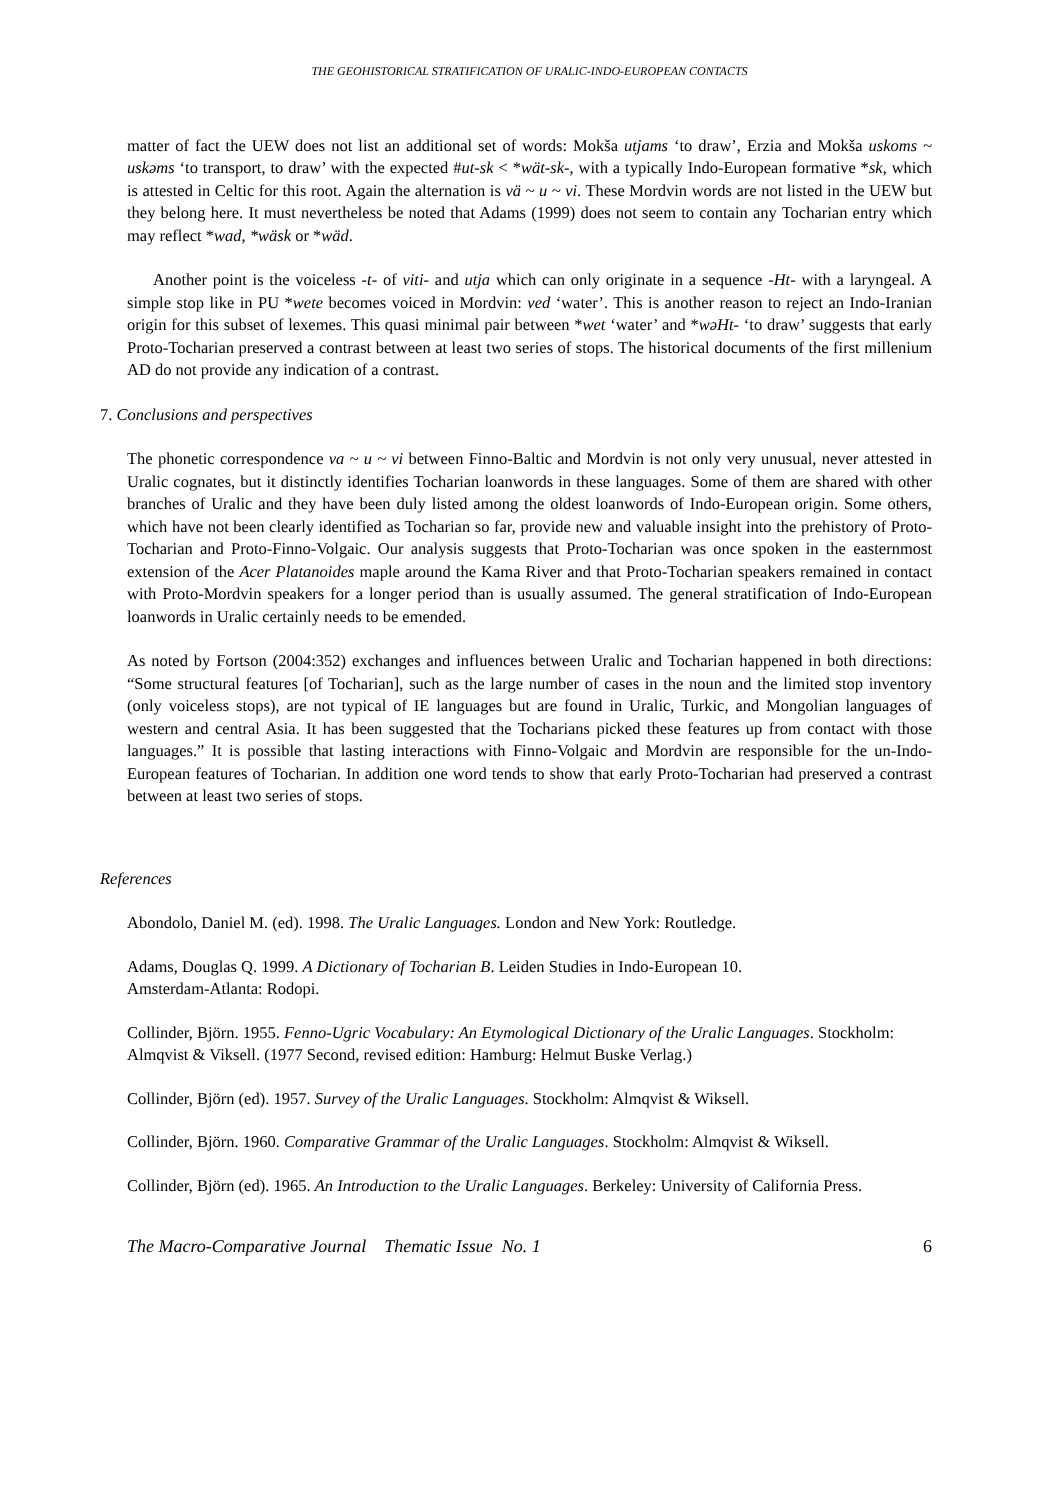THE GEOHISTORICAL STRATIFICATION OF URALIC-INDO-EUROPEAN CONTACTS
matter of fact the UEW does not list an additional set of words: Mokša utjams ‘to draw’, Erzia and Mokša uskoms ~ uskəms ‘to transport, to draw’ with the expected #ut-sk < *wät-sk-, with a typically Indo-European formative *sk, which is attested in Celtic for this root. Again the alternation is vä ~ u ~ vi. These Mordvin words are not listed in the UEW but they belong here. It must nevertheless be noted that Adams (1999) does not seem to contain any Tocharian entry which may reflect *wad, *wäsk or *wäd.
Another point is the voiceless -t- of viti- and utja which can only originate in a sequence -Ht- with a laryngeal. A simple stop like in PU *wete becomes voiced in Mordvin: ved ‘water’. This is another reason to reject an Indo-Iranian origin for this subset of lexemes. This quasi minimal pair between *wet ‘water’ and *wəHt- ‘to draw’ suggests that early Proto-Tocharian preserved a contrast between at least two series of stops. The historical documents of the first millenium AD do not provide any indication of a contrast.
7. Conclusions and perspectives
The phonetic correspondence va ~ u ~ vi between Finno-Baltic and Mordvin is not only very unusual, never attested in Uralic cognates, but it distinctly identifies Tocharian loanwords in these languages. Some of them are shared with other branches of Uralic and they have been duly listed among the oldest loanwords of Indo-European origin. Some others, which have not been clearly identified as Tocharian so far, provide new and valuable insight into the prehistory of Proto-Tocharian and Proto-Finno-Volgaic. Our analysis suggests that Proto-Tocharian was once spoken in the easternmost extension of the Acer Platanoides maple around the Kama River and that Proto-Tocharian speakers remained in contact with Proto-Mordvin speakers for a longer period than is usually assumed. The general stratification of Indo-European loanwords in Uralic certainly needs to be emended.
As noted by Fortson (2004:352) exchanges and influences between Uralic and Tocharian happened in both directions: “Some structural features [of Tocharian], such as the large number of cases in the noun and the limited stop inventory (only voiceless stops), are not typical of IE languages but are found in Uralic, Turkic, and Mongolian languages of western and central Asia. It has been suggested that the Tocharians picked these features up from contact with those languages.” It is possible that lasting interactions with Finno-Volgaic and Mordvin are responsible for the un-Indo-European features of Tocharian. In addition one word tends to show that early Proto-Tocharian had preserved a contrast between at least two series of stops.
References
Abondolo, Daniel M. (ed). 1998. The Uralic Languages. London and New York: Routledge.
Adams, Douglas Q. 1999. A Dictionary of Tocharian B. Leiden Studies in Indo-European 10.
Amsterdam-Atlanta: Rodopi.
Collinder, Björn. 1955. Fenno-Ugric Vocabulary: An Etymological Dictionary of the Uralic Languages. Stockholm: Almqvist & Viksell. (1977 Second, revised edition: Hamburg: Helmut Buske Verlag.)
Collinder, Björn (ed). 1957. Survey of the Uralic Languages. Stockholm: Almqvist & Wiksell.
Collinder, Björn. 1960. Comparative Grammar of the Uralic Languages. Stockholm: Almqvist & Wiksell.
Collinder, Björn (ed). 1965. An Introduction to the Uralic Languages. Berkeley: University of California Press.
The Macro-Comparative Journal Thematic Issue No. 1 6